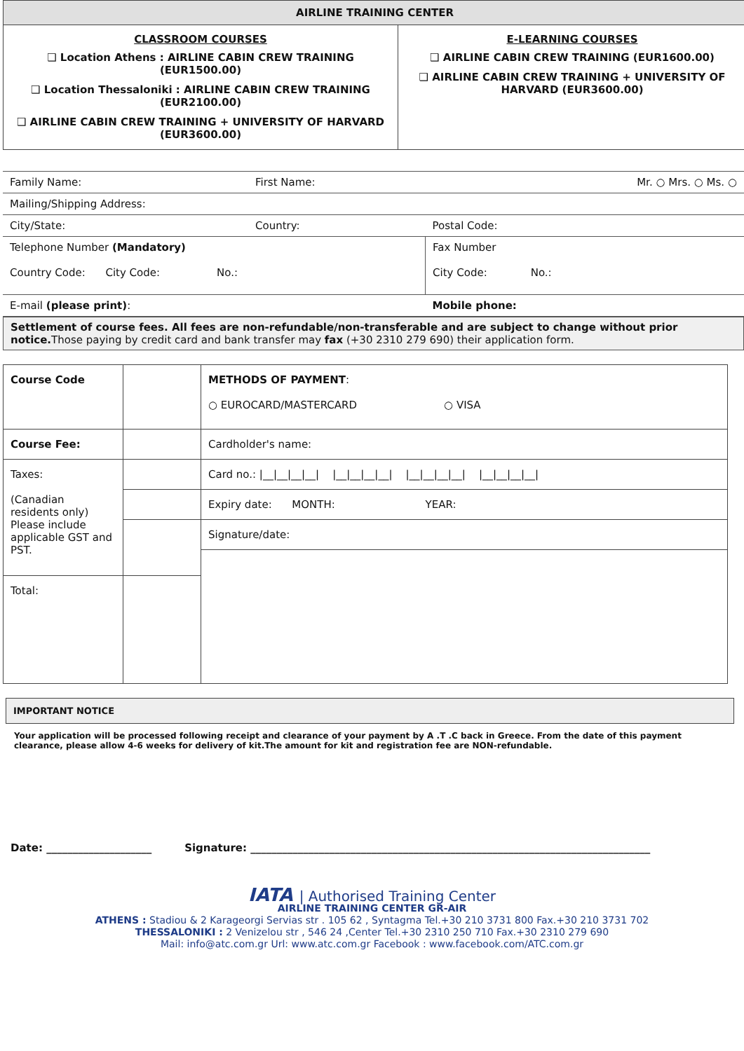| AIRLINE TRAINING CENTER | |
| --- | --- |
| CLASSROOM COURSES ❑ Location Athens : AIRLINE CABIN CREW TRAINING (EUR1500.00) ❑ Location Thessaloniki : AIRLINE CABIN CREW TRAINING (EUR2100.00) ❑ AIRLINE CABIN CREW TRAINING + UNIVERSITY OF HARVARD (EUR3600.00) | E-LEARNING COURSES ❑ AIRLINE CABIN CREW TRAINING (EUR1600.00) ❑ AIRLINE CABIN CREW TRAINING + UNIVERSITY OF HARVARD (EUR3600.00) |
| Family Name: | First Name: | Mr. ○ Mrs. ○ Ms. ○ |
| Mailing/Shipping Address: | | |
| City/State: | Country: | Postal Code: |
| Telephone Number (Mandatory) Country Code: City Code: No.: | | Fax Number City Code: No.: |
| E-mail (please print) : | | Mobile phone: |
Settlement of course fees. All fees are non-refundable/non-transferable and are subject to change without prior notice. Those paying by credit card and bank transfer may fax (+30 2310 279 690) their application form.
| Course Code | | METHODS OF PAYMENT : ○ EUROCARD/MASTERCARD ○ VISA |
| Course Fee: | | Cardholder's name: |
| Taxes: (Canadian residents only) Please include applicable GST and PST. | | Card no.: /__/__/__/__/ /__/__/__/__/ /__/__/__/__/ /__/__/__/__/ |
| | | Expiry date: MONTH: YEAR: |
| | | Signature/date: |
| Total: | | |
IMPORTANT NOTICE
Your application will be processed following receipt and clearance of your payment by A .T .C back in Greece. From the date of this payment clearance, please allow 4-6 weeks for delivery of kit.The amount for kit and registration fee are NON-refundable.
Date: ____________________ Signature: ____________________________________________________________________________
IATA | Authorised Training Center
AIRLINE TRAINING CENTER GR-AIR
ATHENS : Stadiou & 2 Karageorgi Servias str . 105 62 , Syntagma Tel.+30 210 3731 800 Fax.+30 210 3731 702
THESSALONIKI : 2 Venizelou str , 546 24 ,Center Tel.+30 2310 250 710 Fax.+30 2310 279 690
Mail: info@atc.com.gr Url: www.atc.com.gr Facebook : www.facebook.com/ATC.com.gr